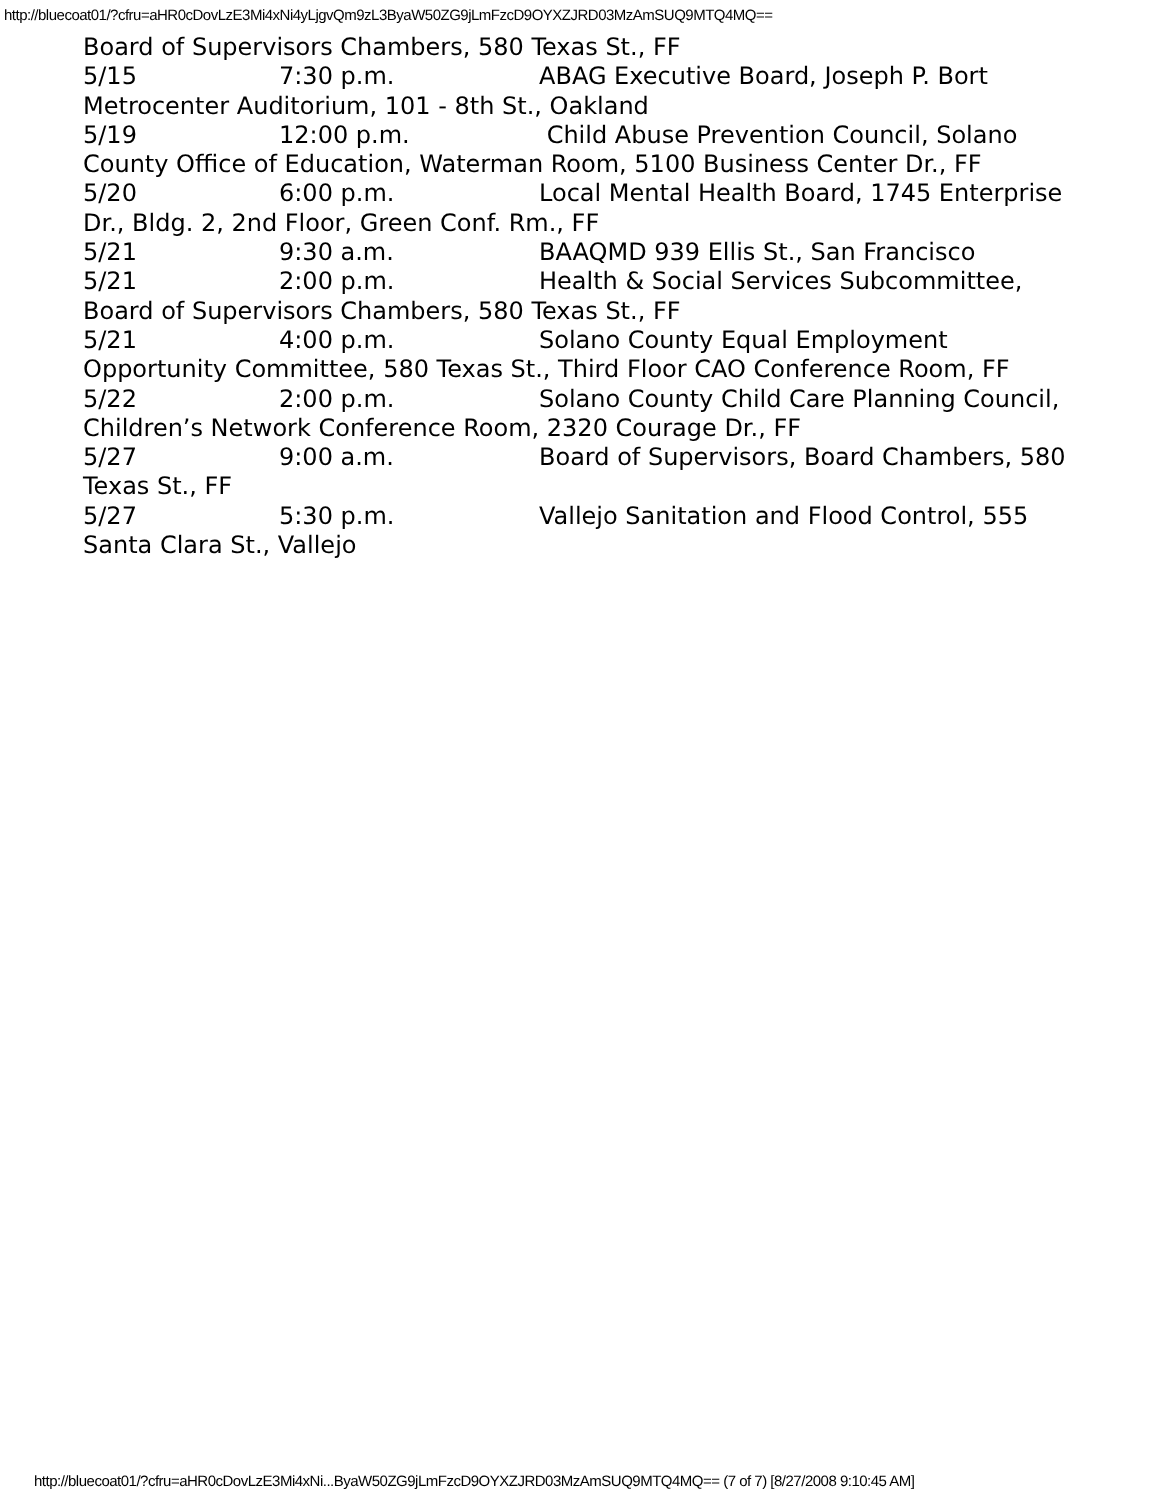http://bluecoat01/?cfru=aHR0cDovLzE3Mi4xNi4yLjgvQm9zL3ByaW50ZG9jLmFzcD9OYXZJRD03MzAmSUQ9MTQ4MQ==
Board of Supervisors Chambers, 580 Texas St., FF
5/15 7:30 p.m. ABAG Executive Board, Joseph P. Bort Metrocenter Auditorium, 101 - 8th St., Oakland
5/19 12:00 p.m. Child Abuse Prevention Council, Solano County Office of Education, Waterman Room, 5100 Business Center Dr., FF
5/20 6:00 p.m. Local Mental Health Board, 1745 Enterprise Dr., Bldg. 2, 2nd Floor, Green Conf. Rm., FF
5/21 9:30 a.m. BAAQMD 939 Ellis St., San Francisco
5/21 2:00 p.m. Health & Social Services Subcommittee, Board of Supervisors Chambers, 580 Texas St., FF
5/21 4:00 p.m. Solano County Equal Employment Opportunity Committee, 580 Texas St., Third Floor CAO Conference Room, FF
5/22 2:00 p.m. Solano County Child Care Planning Council, Children’s Network Conference Room, 2320 Courage Dr., FF
5/27 9:00 a.m. Board of Supervisors, Board Chambers, 580 Texas St., FF
5/27 5:30 p.m. Vallejo Sanitation and Flood Control, 555 Santa Clara St., Vallejo
http://bluecoat01/?cfru=aHR0cDovLzE3Mi4xNi...ByaW50ZG9jLmFzcD9OYXZJRD03MzAmSUQ9MTQ4MQ== (7 of 7) [8/27/2008 9:10:45 AM]